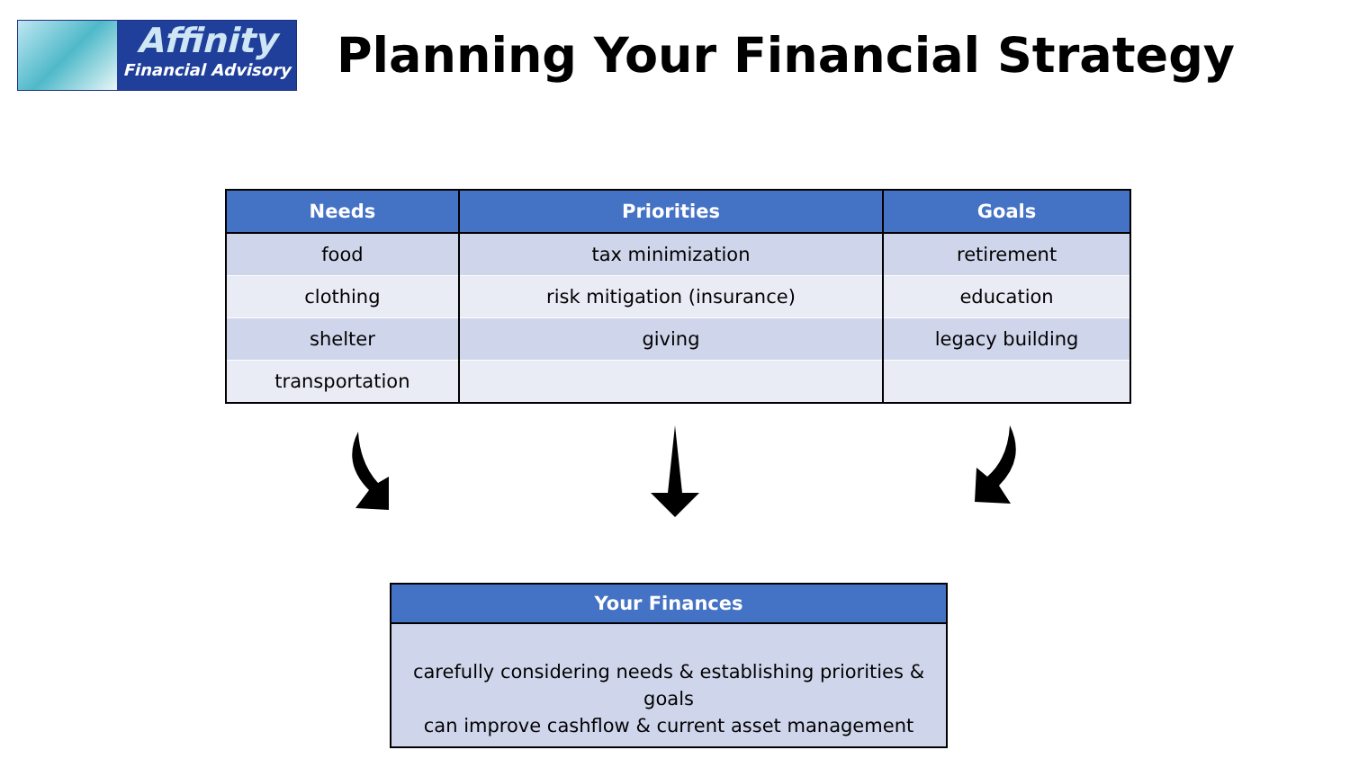Affinity
Financial Advisory
Planning Your Financial Strategy
| Needs | Priorities | Goals |
| --- | --- | --- |
| food | tax minimization | retirement |
| clothing | risk mitigation (insurance) | education |
| shelter | giving | legacy building |
| transportation | | |
Your Finances
carefully considering needs & establishing priorities & goals
can improve cashflow & current asset management